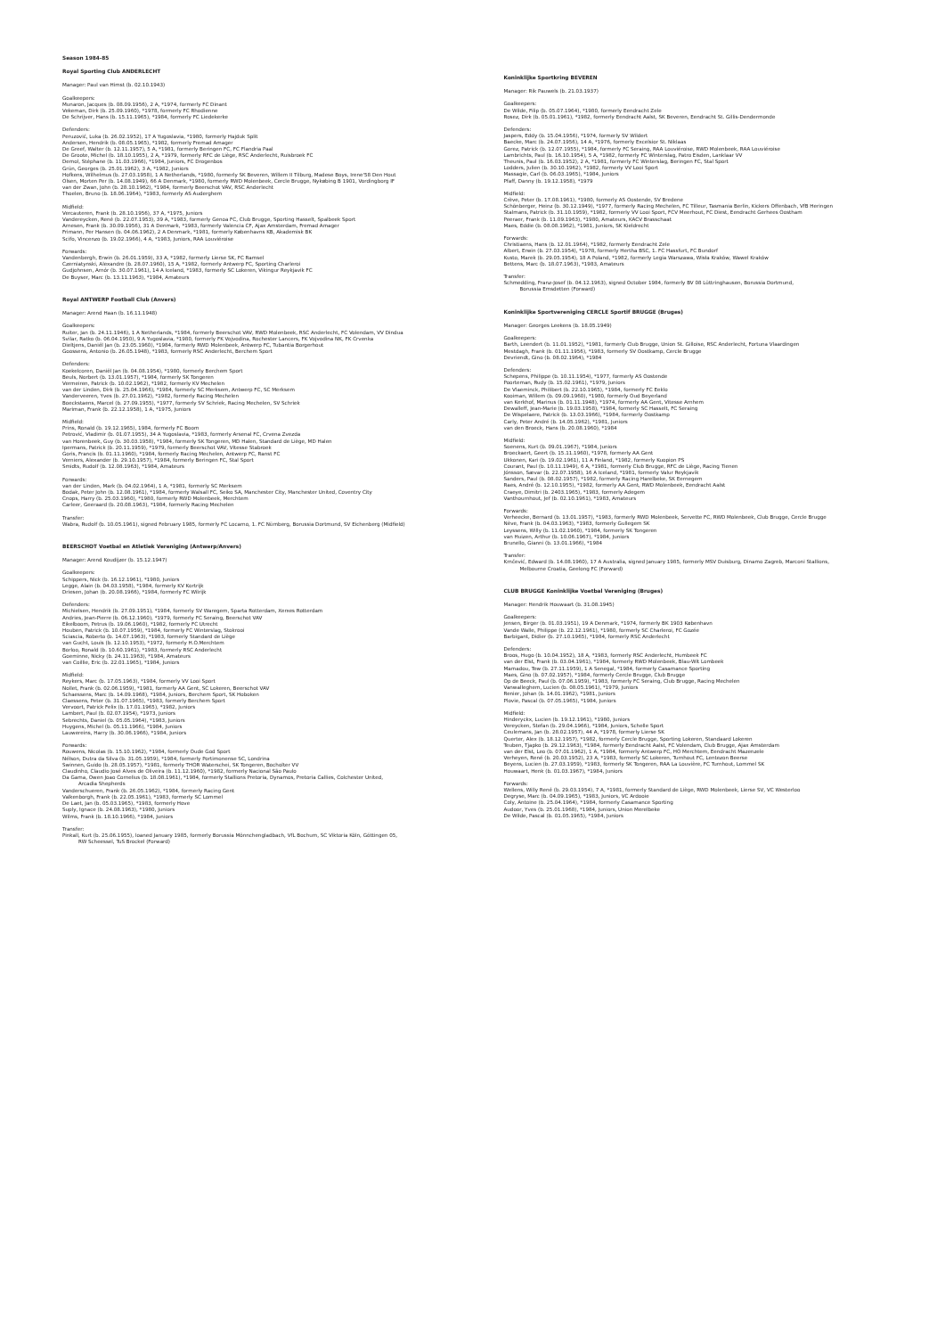Season 1984-85
Royal Sporting Club ANDERLECHT
Manager: Paul van Himst (b. 02.10.1943)
Goalkeepers:
Munaron, Jacques (b. 08.09.1956), 2 A, *1974, formerly FC Dinant
Vekeman, Dirk (b. 25.09.1960), *1978, formerly FC Rhodienne
De Schrijver, Hans (b. 15.11.1965), *1984, formerly FC Liedekerke
Defenders:
Peruzović, Luka (b. 26.02.1952), 17 A Yugoslavia, *1980, formerly Hajduk Split
Andersen, Hendrik (b. 08.05.1965), *1982, formerly Fremad Amager
De Greef, Walter (b. 12.11.1957), 5 A, *1981, formerly Beringen FC, FC Flandria Paal
De Groote, Michel (b. 18.10.1955), 2 A, *1979, formerly RFC de Liège, RSC Anderlecht, Ruisbroek FC
Demol, Stéphane (b. 11.03.1966), *1984, Juniors, FC Drogenbos
Grün, Georges (b. 25.01.1962), 3 A, *1982, Juniors
Hofkens, Wilhelmus (b. 27.03.1958), 1 A Netherlands, *1980, formerly SK Beveren, Willem II Tilburg, Madese Boys, Irene'58 Den Hout
Olsen, Morten Per (b. 14.08.1949), 66 A Denmark, *1980, formerly RWD Molenbeek, Cercle Brugge, Nykøbing B 1901, Vordingborg IF
van der Zwan, John (b. 28.10.1962), *1984, formerly Beerschot VAV, RSC Anderlecht
Thoelen, Bruno (b. 18.06.1964), *1983, formerly AS Auderghem
Midfield:
Vercauteren, Frank (b. 28.10.1956), 37 A, *1975, Juniors
Vandereycken, René (b. 22.07.1953), 39 A, *1983, formerly Genoa FC, Club Brugge, Sporting Hasselt, Spalbeek Sport
Arnesen, Frank (b. 30.09.1956), 31 A Denmark, *1983, formerly Valencia CF, Ajax Amsterdam, Fremad Amager
Frimann, Per Hansen (b. 04.06.1962), 2 A Denmark, *1981, formerly Københavns KB, Akademisk BK
Scifo, Vincenzo (b. 19.02.1966), 4 A, *1983, Juniors, RAA Louviéroise
Forwards:
Vandenbergh, Erwin (b. 26.01.1959), 33 A, *1982, formerly Lierse SK, FC Ramsel
Czerniatynski, Alexandre (b. 28.07.1960), 15 A, *1982, formerly Antwerp FC, Sporting Charleroi
Gudjohnsen, Arnór (b. 30.07.1961), 14 A Iceland, *1983, formerly SC Lokeren, Vikingur Reykjavik FC
De Buyser, Marc (b. 13.11.1963), *1984, Amateurs
Royal ANTWERP Football Club (Anvers)
Manager: Arend Haan (b. 16.11.1948)
Goalkeepers:
Ruiter, Jan (b. 24.11.1946), 1 A Netherlands, *1984, formerly Beerschot VAV, RWD Molenbeek, RSC Anderlecht, FC Volendam, VV Dindua
Svilar, Ratko (b. 06.04.1950), 9 A Yugoslavia, *1980, formerly FK Vojvodina, Rochester Lancers, FK Vojvodina NK, FK Crvenka
Dieltjens, Daniël Jan (b. 23.05.1960), *1984, formerly RWD Molenbeek, Antwerp FC, Tubantia Borgerhout
Goossens, Antonio (b. 26.05.1948), *1983, formerly RSC Anderlecht, Berchem Sport
Defenders:
Koekelcoren, Daniël Jan (b. 04.08.1954), *1980, formerly Berchem Sport
Beuls, Norbert (b. 13.01.1957), *1984, formerly SK Tongeren
Vermeiren, Patrick (b. 10.02.1962), *1982, formerly KV Mechelen
van der Linden, Dirk (b. 25.04.1966), *1984, formerly SC Merksem, Antwerp FC, SC Merksem
Vanderveeren, Yves (b. 27.01.1962), *1982, formerly Racing Mechelen
Boeckstaens, Marcel (b. 27.09.1955), *1977, formerly SV Schriek, Racing Mechelen, SV Schriek
Mariman, Frank (b. 22.12.1958), 1 A, *1975, Juniors
Midfield:
Prins, Ronald (b. 19.12.1965), 1984, formerly FC Boom
Petrović, Vladimir (b. 01.07.1955), 34 A Yugoslavia, *1983, formerly Arsenal FC, Crvena Zvezda
van Horenbeek, Guy (b. 30.03.1958), *1984, formerly SK Tongeren, MD Halen, Standard de Liège, MD Halen
Ipermans, Patrick (b. 20.11.1959), *1979, formerly Beerschot VAV, Vitesse Stabroek
Goris, Francis (b. 01.11.1960), *1984, formerly Racing Mechelen, Antwerp FC, Ranst FC
Verniers, Alexander (b. 29.10.1957), *1984, formerly Beringen FC, Stal Sport
Smidts, Rudolf (b. 12.08.1963), *1984, Amateurs
Forwards:
van der Linden, Mark (b. 04.02.1964), 1 A, *1981, formerly SC Merksem
Bodak, Peter John (b. 12.08.1961), *1984, formerly Walsall FC, Seiko SA, Manchester City, Manchester United, Coventry City
Cnops, Harry (b. 25.03.1960), *1980, formerly RWD Molenbeek, Merchtem
Carleer, Geeraard (b. 20.08.1963), *1984, formerly Racing Mechelen
Transfer:
Wabra, Rudolf (b. 10.05.1961), signed February 1985, formerly FC Locarno, 1. FC Nürnberg, Borussia Dortmund, SV Eichenberg (Midfield)
BEERSCHOT Voetbal en Atletiek Vereniging (Antwerp/Anvers)
Manager: Arend Koudijzer (b. 15.12.1947)
Goalkeepers:
Schippers, Nick (b. 16.12.1961), *1980, Juniors
Legge, Alain (b. 04.03.1958), *1984, formerly KV Kortrijk
Driesen, Johan (b. 20.08.1966), *1984, formerly FC Wilrijk
Defenders:
Michielsen, Hendrik (b. 27.09.1951), *1984, formerly SV Waregem, Sparta Rotterdam, Xerxes Rotterdam
Andries, Jean-Pierre (b. 06.12.1960), *1979, formerly FC Seraing, Beerschot VAV
Eikelboom, Petrus (b. 19.06.1960), *1982, formerly FC Utrecht
Houben, Patrick (b. 10.07.1959), *1984, formerly FC Winterslag, Stokrooi
Sciascia, Roberto (b. 14.07.1963), *1983, formerly Standard de Liège
van Gucht, Louis (b. 12.10.1953), *1972, formerly H.O.Merchtem
Borloo, Ronald (b. 10.60.1961), *1983, formerly RSC Anderlecht
Goeminne, Nicky (b. 24.11.1963), *1984, Amateurs
van Coillie, Eric (b. 22.01.1965), *1984, Juniors
Midfield:
Reykers, Marc (b. 17.05.1963), *1984, formerly VV Looi Sport
Nollet, Frank (b. 02.06.1959), *1981, formerly AA Gent, SC Lokeren, Beerschot VAV
Schaessens, Marc (b. 14.09.1968), *1984, Juniors, Berchem Sport, SK Hoboken
Claessens, Peter (b. 31.07.1965), *1983, formerly Berchem Sport
Vervoort, Patrick Felix (b. 17.01.1965), *1982, Juniors
Lambert, Paul (b. 02.07.1954), *1973, Juniors
Sebrechts, Daniel (b. 05.05.1964), *1983, Juniors
Huygens, Michel (b. 05.11.1966), *1984, Juniors
Lauwereins, Harry (b. 30.06.1966), *1984, Juniors
Forwards:
Rouwens, Nicolas (b. 15.10.1962), *1984, formerly Oude God Sport
Nélson, Dutra da Silva (b. 31.05.1959), *1984, formerly Portimonense SC, Londrina
Swinnen, Guido (b. 28.05.1957), *1981, formerly THOR Waterschei, SK Tongeren, Bocholter VV
Claudinho, Claudio José Alves de Oliveira (b. 11.12.1960), *1982, formerly Nacional São Paulo
Da Gama, Owen Joao Cornelius (b. 18.08.1961), *1984, formerly Stallions Pretoria, Dynamos, Pretoria Callies, Colchester United,
Arcadia Shepherds
Vanderschueren, Frank (b. 26.05.1962), *1984, formerly Racing Gent
Valkenborgh, Frank (b. 22.05.1961), *1983, formerly SC Lommel
De Laet, Jan (b. 05.03.1965), *1983, formerly Hove
Suply, Ignace (b. 24.08.1963), *1980, Juniors
Wilms, Frank (b. 18.10.1966), *1984, Juniors
Transfer:
Pinkall, Kurt (b. 25.06.1955), loaned January 1985, formerly Borussia Mönnchengladbach, VfL Bochum, SC Viktoria Köln, Göttingen 05,
RW Scheessel, TuS Brockel (Forward)
Koninklijke Sportkring BEVEREN
Manager: Rik Pauwels (b. 21.03.1937)
Goalkeepers:
De Wilde, Filip (b. 05.07.1964), *1980, formerly Eendracht Zele
Rosez, Dirk (b. 05.01.1961), *1982, formerly Eendracht Aalst, SK Beveren, Eendracht St. Gillis-Dendermonde
Defenders:
Jaspers, Eddy (b. 15.04.1956), *1974, formerly SV Wildert
Baecke, Marc (b. 24.07.1956), 14 A, *1976, formerly Excelsior St. Niklaas
Gorez, Patrick (b. 12.07.1955), *1984, formerly FC Seraing, RAA Louviéroise, RWD Molenbeek, RAA Louviéroise
Lambrichts, Paul (b. 16.10.1954), 5 A, *1982, formerly FC Winterslag, Patro Eisden, Lanklaar VV
Theunis, Paul (b. 16.03.1952), 2 A, *1981, formerly FC Winterslag, Beringen FC, Stal Sport
Lodders, Julien (b. 30.10.1962), *1982, formerly VV Looi Sport
Massagie, Carl (b. 06.03.1965), *1984, Juniors
Pfaff, Danny (b. 19.12.1958), *1979
Midfield:
Crève, Peter (b. 17.08.1961), *1980, formerly AS Oostende, SV Bredene
Schönberger, Heinz (b. 30.12.1949), *1977, formerly Racing Mechelen, FC Tilleur, Tasmania Berlin, Kickers Offenbach, VfB Heringen
Stalmans, Patrick (b. 31.10.1959), *1982, formerly VV Looi Sport, FCV Meerhout, FC Diest, Eendracht Gerhees Oostham
Peeraer, Frank (b. 11.09.1963), *1980, Amateurs, KACV Brasschaat
Maes, Eddie (b. 08.08.1962), *1981, Juniors, SK Kieldrecht
Forwards:
Christiaens, Hans (b. 12.01.1964), *1982, formerly Eendracht Zele
Albert, Erwin (b. 27.03.1954), *1978, formerly Hertha BSC, 1. FC Hassfurt, FC Bundorf
Kusto, Marek (b. 29.05.1954), 18 A Poland, *1982, formerly Legia Warszawa, Wisła Kraków, Wawel Kraków
Bettens, Marc (b. 18.07.1963), *1983, Amateurs
Transfer:
Schmedding, Franz-Josef (b. 04.12.1963), signed October 1984, formerly BV 08 Lüttringhausen, Borussia Dortmund,
Borussia Emsdetten (Forward)
Koninklijke Sportvereniging CERCLE Sportif BRUGGE (Bruges)
Manager: Georges Leekens (b. 18.05.1949)
Goalkeepers:
Barth, Leendert (b. 11.01.1952), *1981, formerly Club Brugge, Union St. Gilloise, RSC Anderlecht, Fortuna Vlaardingen
Mestdagh, Frank (b. 01.11.1956), *1983, formerly SV Oostkamp, Cercle Brugge
Devriendt, Gino (b. 08.02.1964), *1984
Defenders:
Schepens, Philippe (b. 10.11.1954), *1977, formerly AS Oostende
Poorteman, Rudy (b. 15.02.1961), *1979, Juniors
De Vlaeminck, Philibert (b. 22.10.1965), *1984, formerly FC Eeklo
Kooiman, Willem (b. 09.09.1960), *1980, formerly Oud Beyerland
van Kerkhof, Marinus (b. 01.11.1948), *1974, formerly AA Gent, Vitesse Arnhem
Dewalleff, Jean-Marie (b. 19.03.1958), *1984, formerly SC Hasselt, FC Seraing
De Wispelaere, Patrick (b. 13.03.1966), *1984, formerly Oostkamp
Carly, Peter André (b. 14.05.1962), *1981, Juniors
van den Broeck, Hans (b. 20.08.1960), *1984
Midfield:
Soenens, Kurt (b. 09.01.1967), *1984, Juniors
Broeckaert, Geert (b. 15.11.1960), *1978, formerly AA Gent
Ukkonen, Kari (b. 19.02.1961), 11 A Finland, *1982, formerly Kuopion PS
Courant, Paul (b. 10.11.1949), 6 A, *1981, formerly Club Brugge, RFC de Liège, Racing Tienen
Jónsson, Sævar (b. 22.07.1958), 16 A Iceland, *1981, formerly Valur Reykjavík
Sanders, Paul (b. 08.02.1957), *1982, formerly Racing Harelbeke, SK Eernegem
Raes, André (b. 12.10.1955), *1982, formerly AA Gent, RWD Molenbeek, Eendracht Aalst
Craeye, Dimitri (b. 2403.1965), *1983, formerly Adegem
Vanthournhout, Jef (b. 02.10.1961), *1983, Amateurs
Forwards:
Verheecke, Bernard (b. 13.01.1957), *1983, formerly RWD Molenbeek, Servette FC, RWD Molenbeek, Club Brugge, Cercle Brugge
Nève, Frank (b. 04.03.1963), *1983, formerly Gullegem SK
Leyssens, Willy (b. 11.02.1960), *1984, formerly SK Tongeren
van Huizen, Arthur (b. 10.06.1967), *1984, Juniors
Brunello, Gianni (b. 13.01.1966), *1984
Transfer:
Krnčević, Edward (b. 14.08.1960), 17 A Australia, signed January 1985, formerly MSV Duisburg, Dinamo Zagreb, Marconi Stallions,
Melbourne Croatia, Geelong FC (Forward)
CLUB BRUGGE Koninklijke Voetbal Vereniging (Bruges)
Manager: Hendrik Houwaart (b. 31.08.1945)
Goalkeepers:
Jensen, Birger (b. 01.03.1951), 19 A Denmark, *1974, formerly BK 1903 København
Vande Walle, Philippe (b. 22.12.1961), *1980, formerly SC Charleroi, FC Gozée
Barbigant, Didier (b. 27.10.1965), *1984, formerly RSC Anderlecht
Defenders:
Broos, Hugo (b. 10.04.1952), 18 A, *1983, formerly RSC Anderlecht, Humbeek FC
van der Elst, Frank (b. 03.04.1961), *1984, formerly RWD Molenbeek, Blau-Wit Lombeek
Mamadou, Tew (b. 27.11.1959), 1 A Senegal, *1984, formerly Casamance Sporting
Maes, Gino (b. 07.02.1957), *1984, formerly Cercle Brugge, Club Brugge
Op de Beeck, Paul (b. 07.06.1959), *1983, formerly FC Seraing, Club Brugge, Racing Mechelen
Vanwalleghem, Lucien (b. 08.05.1961), *1979, Juniors
Renier, Johan (b. 14.01.1962), *1981, Juniors
Plovie, Pascal (b. 07.05.1965), *1984, Juniors
Midfield:
Hinderyckx, Lucien (b. 19.12.1961), *1980, Juniors
Vereycken, Stefan (b. 29.04.1966), *1984, Juniors, Schelle Sport
Ceulemans, Jan (b. 28.02.1957), 44 A, *1978, formerly Lierse SK
Querter, Alex (b. 18.12.1957), *1982, formerly Cercle Brugge, Sporting Lokeren, Standaard Lokeren
Teuben, Tjapko (b. 29.12.1963), *1984, formerly Eendracht Aalst, FC Volendam, Club Brugge, Ajax Amsterdam
van der Elst, Leo (b. 07.01.1962), 1 A, *1984, formerly Antwerp FC, HO Merchtem, Eendracht Mazenzele
Verheyen, René (b. 20.03.1952), 23 A, *1983, formerly SC Lokeren, Turnhout FC, Lentezon Beerse
Beyens, Lucien (b. 27.03.1959), *1983, formerly SK Tongeren, RAA La Louvière, FC Turnhout, Lommel SK
Houwaart, Henk (b. 01.03.1967), *1984, Juniors
Forwards:
Wellens, Willy René (b. 29.03.1954), 7 A, *1981, formerly Standard de Liège, RWD Molenbeek, Lierse SV, VC Westerloo
Degryse, Marc (b. 04.09.1965), *1983, Juniors, VC Ardooie
Coly, Antoine (b. 25.04.1964), *1984, formerly Casamance Sporting
Audoor, Yves (b. 25.01.1968), *1984, Juniors, Union Merelbeke
De Wilde, Pascal (b. 01.05.1965), *1984, Juniors